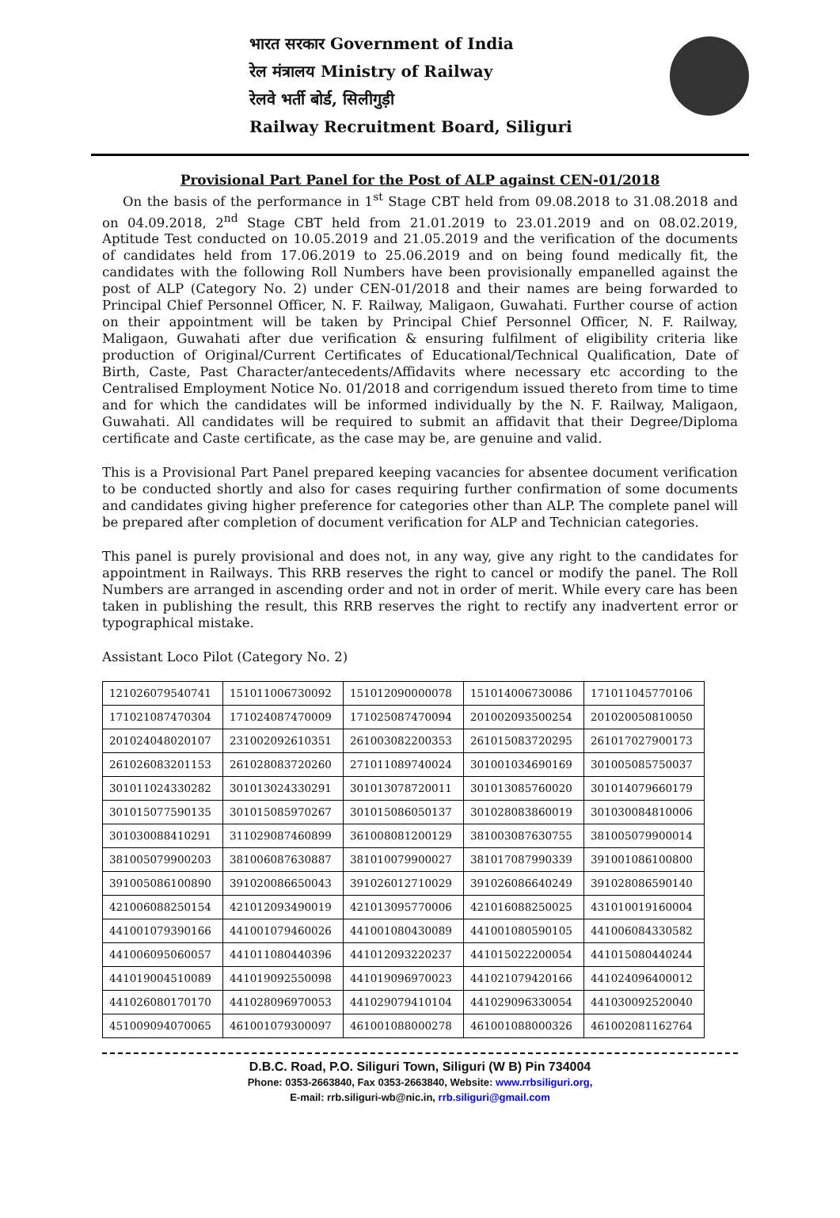भारत सरकार Government of India
रेल मंत्रालय Ministry of Railway
रेलवे भर्ती बोर्ड, सिलीगुड़ी
Railway Recruitment Board, Siliguri
Provisional Part Panel for the Post of ALP against CEN-01/2018
On the basis of the performance in 1<sup>st</sup> Stage CBT held from 09.08.2018 to 31.08.2018 and on 04.09.2018, 2<sup>nd</sup> Stage CBT held from 21.01.2019 to 23.01.2019 and on 08.02.2019, Aptitude Test conducted on 10.05.2019 and 21.05.2019 and the verification of the documents of candidates held from 17.06.2019 to 25.06.2019 and on being found medically fit, the candidates with the following Roll Numbers have been provisionally empanelled against the post of ALP (Category No. 2) under CEN-01/2018 and their names are being forwarded to Principal Chief Personnel Officer, N. F. Railway, Maligaon, Guwahati. Further course of action on their appointment will be taken by Principal Chief Personnel Officer, N. F. Railway, Maligaon, Guwahati after due verification & ensuring fulfilment of eligibility criteria like production of Original/Current Certificates of Educational/Technical Qualification, Date of Birth, Caste, Past Character/antecedents/Affidavits where necessary etc according to the Centralised Employment Notice No. 01/2018 and corrigendum issued thereto from time to time and for which the candidates will be informed individually by the N. F. Railway, Maligaon, Guwahati. All candidates will be required to submit an affidavit that their Degree/Diploma certificate and Caste certificate, as the case may be, are genuine and valid.
This is a Provisional Part Panel prepared keeping vacancies for absentee document verification to be conducted shortly and also for cases requiring further confirmation of some documents and candidates giving higher preference for categories other than ALP. The complete panel will be prepared after completion of document verification for ALP and Technician categories.
This panel is purely provisional and does not, in any way, give any right to the candidates for appointment in Railways. This RRB reserves the right to cancel or modify the panel. The Roll Numbers are arranged in ascending order and not in order of merit. While every care has been taken in publishing the result, this RRB reserves the right to rectify any inadvertent error or typographical mistake.
Assistant Loco Pilot (Category No. 2)
| 121026079540741 | 151011006730092 | 151012090000078 | 151014006730086 | 171011045770106 |
| 171021087470304 | 171024087470009 | 171025087470094 | 201002093500254 | 201020050810050 |
| 201024048020107 | 231002092610351 | 261003082200353 | 261015083720295 | 261017027900173 |
| 261026083201153 | 261028083720260 | 271011089740024 | 301001034690169 | 301005085750037 |
| 301011024330282 | 301013024330291 | 301013078720011 | 301013085760020 | 301014079660179 |
| 301015077590135 | 301015085970267 | 301015086050137 | 301028083860019 | 301030084810006 |
| 301030088410291 | 311029087460899 | 361008081200129 | 381003087630755 | 381005079900014 |
| 381005079900203 | 381006087630887 | 381010079900027 | 381017087990339 | 391001086100800 |
| 391005086100890 | 391020086650043 | 391026012710029 | 391026086640249 | 391028086590140 |
| 421006088250154 | 421012093490019 | 421013095770006 | 421016088250025 | 431010019160004 |
| 441001079390166 | 441001079460026 | 441001080430089 | 441001080590105 | 441006084330582 |
| 441006095060057 | 441011080440396 | 441012093220237 | 441015022200054 | 441015080440244 |
| 441019004510089 | 441019092550098 | 441019096970023 | 441021079420166 | 441024096400012 |
| 441026080170170 | 441028096970053 | 441029079410104 | 441029096330054 | 441030092520040 |
| 451009094070065 | 461001079300097 | 461001088000278 | 461001088000326 | 461002081162764 |
D.B.C. Road, P.O. Siliguri Town, Siliguri (W B) Pin 734004
Phone: 0353-2663840, Fax 0353-2663840, Website: www.rrbsiliguri.org,
E-mail: rrb.siliguri-wb@nic.in, rrb.siliguri@gmail.com